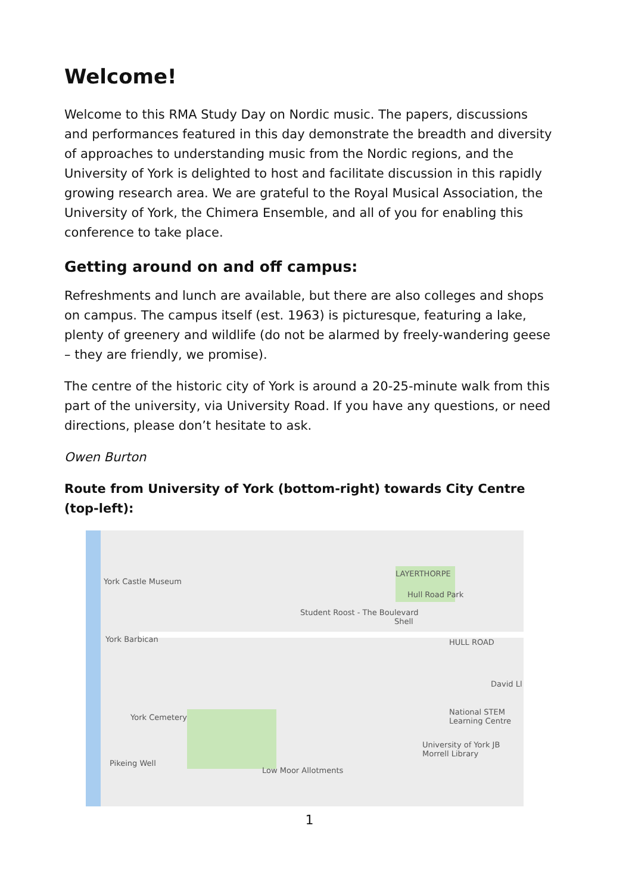Welcome!
Welcome to this RMA Study Day on Nordic music. The papers, discussions and performances featured in this day demonstrate the breadth and diversity of approaches to understanding music from the Nordic regions, and the University of York is delighted to host and facilitate discussion in this rapidly growing research area. We are grateful to the Royal Musical Association, the University of York, the Chimera Ensemble, and all of you for enabling this conference to take place.
Getting around on and off campus:
Refreshments and lunch are available, but there are also colleges and shops on campus. The campus itself (est. 1963) is picturesque, featuring a lake, plenty of greenery and wildlife (do not be alarmed by freely-wandering geese – they are friendly, we promise).
The centre of the historic city of York is around a 20-25-minute walk from this part of the university, via University Road. If you have any questions, or need directions, please don’t hesitate to ask.
Owen Burton
Route from University of York (bottom-right) towards City Centre (top-left):
York Castle Museum
LAYERTHORPE
Hull Road Park
Student Roost - The Boulevard
Shell
York Barbican HULL ROAD
David Ll
York Cemetery
National STEM Learning Centre
University of York JB Morrell Library
Pikeing Well
Low Moor Allotments
1